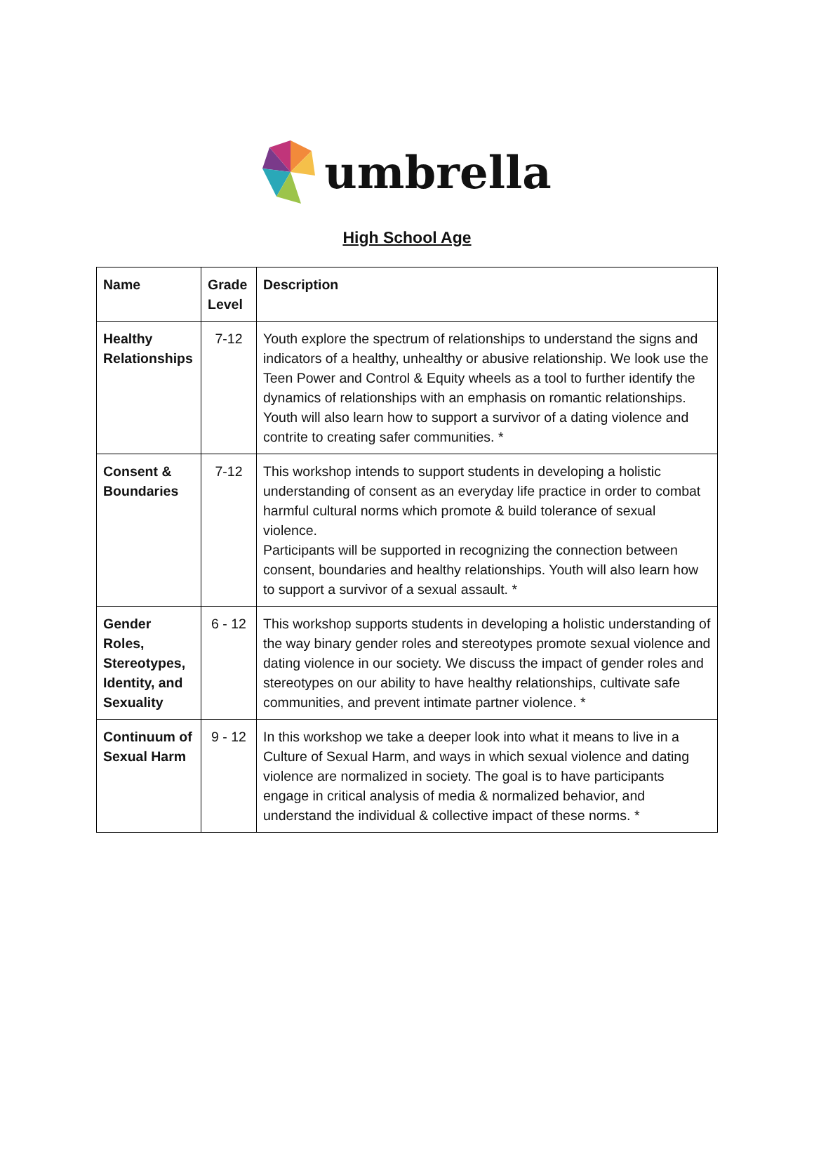umbrella
High School Age
| Name | Grade Level | Description |
| --- | --- | --- |
| Healthy Relationships | 7-12 | Youth explore the spectrum of relationships to understand the signs and indicators of a healthy, unhealthy or abusive relationship. We look use the Teen Power and Control & Equity wheels as a tool to further identify the dynamics of relationships with an emphasis on romantic relationships. Youth will also learn how to support a survivor of a dating violence and contrite to creating safer communities. * |
| Consent & Boundaries | 7-12 | This workshop intends to support students in developing a holistic understanding of consent as an everyday life practice in order to combat harmful cultural norms which promote & build tolerance of sexual violence. Participants will be supported in recognizing the connection between consent, boundaries and healthy relationships. Youth will also learn how to support a survivor of a sexual assault. * |
| Gender Roles, Stereotypes, Identity, and Sexuality | 6 - 12 | This workshop supports students in developing a holistic understanding of the way binary gender roles and stereotypes promote sexual violence and dating violence in our society. We discuss the impact of gender roles and stereotypes on our ability to have healthy relationships, cultivate safe communities, and prevent intimate partner violence. * |
| Continuum of Sexual Harm | 9 - 12 | In this workshop we take a deeper look into what it means to live in a Culture of Sexual Harm, and ways in which sexual violence and dating violence are normalized in society. The goal is to have participants engage in critical analysis of media & normalized behavior, and understand the individual & collective impact of these norms. * |